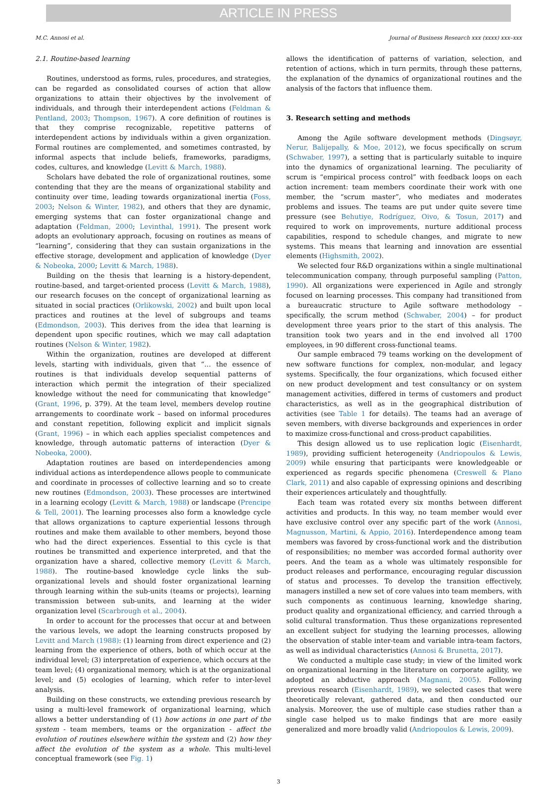ARTICLE IN PRESS
M.C. Annosi et al. Journal of Business Research xxx (xxxx) xxx–xxx
2.1. Routine-based learning
Routines, understood as forms, rules, procedures, and strategies, can be regarded as consolidated courses of action that allow organizations to attain their objectives by the involvement of individuals, and through their interdependent actions (Feldman & Pentland, 2003; Thompson, 1967). A core definition of routines is that they comprise recognizable, repetitive patterns of interdependent actions by individuals within a given organization. Formal routines are complemented, and sometimes contrasted, by informal aspects that include beliefs, frameworks, paradigms, codes, cultures, and knowledge (Levitt & March, 1988).
Scholars have debated the role of organizational routines, some contending that they are the means of organizational stability and continuity over time, leading towards organizational inertia (Foss, 2003; Nelson & Winter, 1982), and others that they are dynamic, emerging systems that can foster organizational change and adaptation (Feldman, 2000; Levinthal, 1991). The present work adopts an evolutionary approach, focusing on routines as means of “learning”, considering that they can sustain organizations in the effective storage, development and application of knowledge (Dyer & Nobeoka, 2000; Levitt & March, 1988).
Building on the thesis that learning is a history-dependent, routine-based, and target-oriented process (Levitt & March, 1988), our research focuses on the concept of organizational learning as situated in social practices (Orlikowski, 2002) and built upon local practices and routines at the level of subgroups and teams (Edmondson, 2003). This derives from the idea that learning is dependent upon specific routines, which we may call adaptation routines (Nelson & Winter, 1982).
Within the organization, routines are developed at different levels, starting with individuals, given that “… the essence of routines is that individuals develop sequential patterns of interaction which permit the integration of their specialized knowledge without the need for communicating that knowledge” (Grant, 1996, p. 379). At the team level, members develop routine arrangements to coordinate work – based on informal procedures and constant repetition, following explicit and implicit signals (Grant, 1996) – in which each applies specialist competences and knowledge, through automatic patterns of interaction (Dyer & Nobeoka, 2000).
Adaptation routines are based on interdependencies among individual actions as interdependence allows people to communicate and coordinate in processes of collective learning and so to create new routines (Edmondson, 2003). These processes are intertwined in a learning ecology (Levitt & March, 1988) or landscape (Prencipe & Tell, 2001). The learning processes also form a knowledge cycle that allows organizations to capture experiential lessons through routines and make them available to other members, beyond those who had the direct experiences. Essential to this cycle is that routines be transmitted and experience interpreted, and that the organization have a shared, collective memory (Levitt & March, 1988). The routine-based knowledge cycle links the sub-organizational levels and should foster organizational learning through learning within the sub-units (teams or projects), learning transmission between sub-units, and learning at the wider organization level (Scarbrough et al., 2004).
In order to account for the processes that occur at and between the various levels, we adopt the learning constructs proposed by Levitt and March (1988): (1) learning from direct experience and (2) learning from the experience of others, both of which occur at the individual level; (3) interpretation of experience, which occurs at the team level; (4) organizational memory, which is at the organizational level; and (5) ecologies of learning, which refer to inter-level analysis.
Building on these constructs, we extending previous research by using a multi-level framework of organizational learning, which allows a better understanding of (1) how actions in one part of the system - team members, teams or the organization - affect the evolution of routines elsewhere within the system and (2) how they affect the evolution of the system as a whole. This multi-level conceptual framework (see Fig. 1)
allows the identification of patterns of variation, selection, and retention of actions, which in turn permits, through these patterns, the explanation of the dynamics of organizational routines and the analysis of the factors that influence them.
3. Research setting and methods
Among the Agile software development methods (Dingsøyr, Nerur, Balijepally, & Moe, 2012), we focus specifically on scrum (Schwaber, 1997), a setting that is particularly suitable to inquire into the dynamics of organizational learning. The peculiarity of scrum is “empirical process control” with feedback loops on each action increment: team members coordinate their work with one member, the “scrum master”, who mediates and moderates problems and issues. The teams are put under quite severe time pressure (see Behutiye, Rodríguez, Oivo, & Tosun, 2017) and required to work on improvements, nurture additional process capabilities, respond to schedule changes, and migrate to new systems. This means that learning and innovation are essential elements (Highsmith, 2002).
We selected four R&D organizations within a single multinational telecommunication company, through purposeful sampling (Patton, 1990). All organizations were experienced in Agile and strongly focused on learning processes. This company had transitioned from a bureaucratic structure to Agile software methodology – specifically, the scrum method (Schwaber, 2004) – for product development three years prior to the start of this analysis. The transition took two years and in the end involved all 1700 employees, in 90 different cross-functional teams.
Our sample embraced 79 teams working on the development of new software functions for complex, non-modular, and legacy systems. Specifically, the four organizations, which focused either on new product development and test consultancy or on system management activities, differed in terms of customers and product characteristics, as well as in the geographical distribution of activities (see Table 1 for details). The teams had an average of seven members, with diverse backgrounds and experiences in order to maximize cross-functional and cross-product capabilities.
This design allowed us to use replication logic (Eisenhardt, 1989), providing sufficient heterogeneity (Andriopoulos & Lewis, 2009) while ensuring that participants were knowledgeable or experienced as regards specific phenomena (Creswell & Plano Clark, 2011) and also capable of expressing opinions and describing their experiences articulately and thoughtfully.
Each team was rotated every six months between different activities and products. In this way, no team member would ever have exclusive control over any specific part of the work (Annosi, Magnusson, Martini, & Appio, 2016). Interdependence among team members was favored by cross-functional work and the distribution of responsibilities; no member was accorded formal authority over peers. And the team as a whole was ultimately responsible for product releases and performance, encouraging regular discussion of status and processes. To develop the transition effectively, managers instilled a new set of core values into team members, with such components as continuous learning, knowledge sharing, product quality and organizational efficiency, and carried through a solid cultural transformation. Thus these organizations represented an excellent subject for studying the learning processes, allowing the observation of stable inter-team and variable intra-team factors, as well as individual characteristics (Annosi & Brunetta, 2017).
We conducted a multiple case study; in view of the limited work on organizational learning in the literature on corporate agility, we adopted an abductive approach (Magnani, 2005). Following previous research (Eisenhardt, 1989), we selected cases that were theoretically relevant, gathered data, and then conducted our analysis. Moreover, the use of multiple case studies rather than a single case helped us to make findings that are more easily generalized and more broadly valid (Andriopoulos & Lewis, 2009).
3